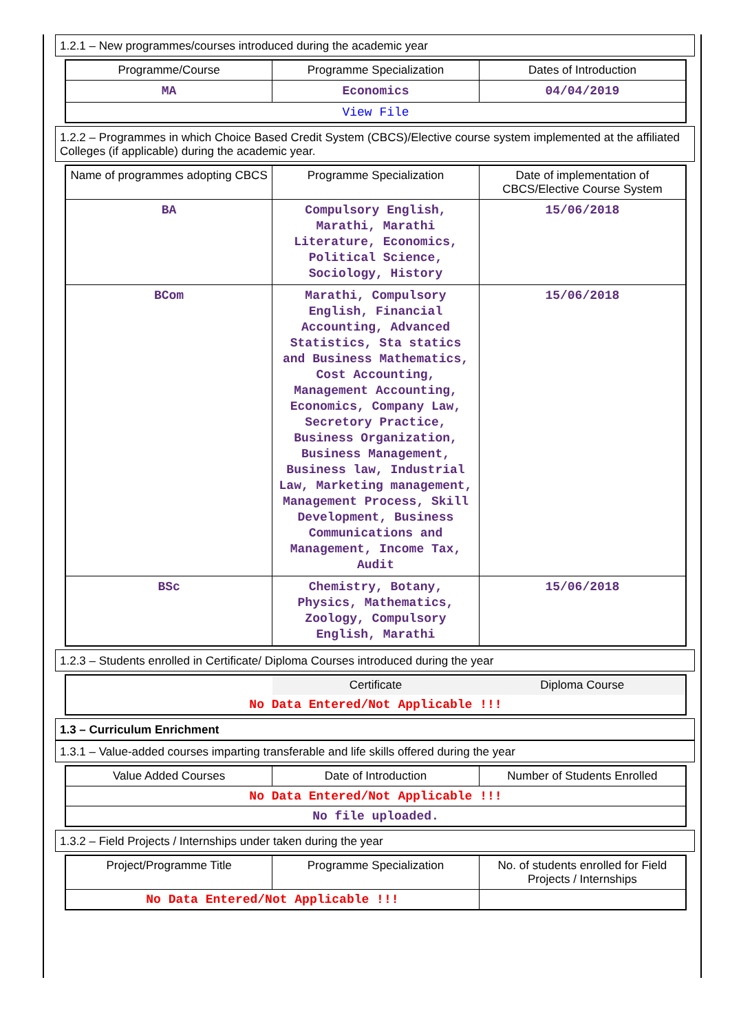1.2.1 – New programmes/courses introduced during the academic year
| Programme/Course | Programme Specialization | Dates of Introduction |
| --- | --- | --- |
| MA | Economics | 04/04/2019 |
| View File | | |
1.2.2 – Programmes in which Choice Based Credit System (CBCS)/Elective course system implemented at the affiliated Colleges (if applicable) during the academic year.
| Name of programmes adopting CBCS | Programme Specialization | Date of implementation of CBCS/Elective Course System |
| --- | --- | --- |
| BA | Compulsory English, Marathi, Marathi Literature, Economics, Political Science, Sociology, History | 15/06/2018 |
| BCom | Marathi, Compulsory English, Financial Accounting, Advanced Statistics, Sta statics and Business Mathematics, Cost Accounting, Management Accounting, Economics, Company Law, Secretory Practice, Business Organization, Business Management, Business law, Industrial Law, Marketing management, Management Process, Skill Development, Business Communications and Management, Income Tax, Audit | 15/06/2018 |
| BSc | Chemistry, Botany, Physics, Mathematics, Zoology, Compulsory English, Marathi | 15/06/2018 |
1.2.3 – Students enrolled in Certificate/ Diploma Courses introduced during the year
| | Certificate | Diploma Course |
| --- | --- | --- |
| No Data Entered/Not Applicable !!! | | |
1.3 – Curriculum Enrichment
1.3.1 – Value-added courses imparting transferable and life skills offered during the year
| Value Added Courses | Date of Introduction | Number of Students Enrolled |
| --- | --- | --- |
| No Data Entered/Not Applicable !!! | | |
| No file uploaded. | | |
1.3.2 – Field Projects / Internships under taken during the year
| Project/Programme Title | Programme Specialization | No. of students enrolled for Field Projects / Internships |
| --- | --- | --- |
| No Data Entered/Not Applicable !!! | | |